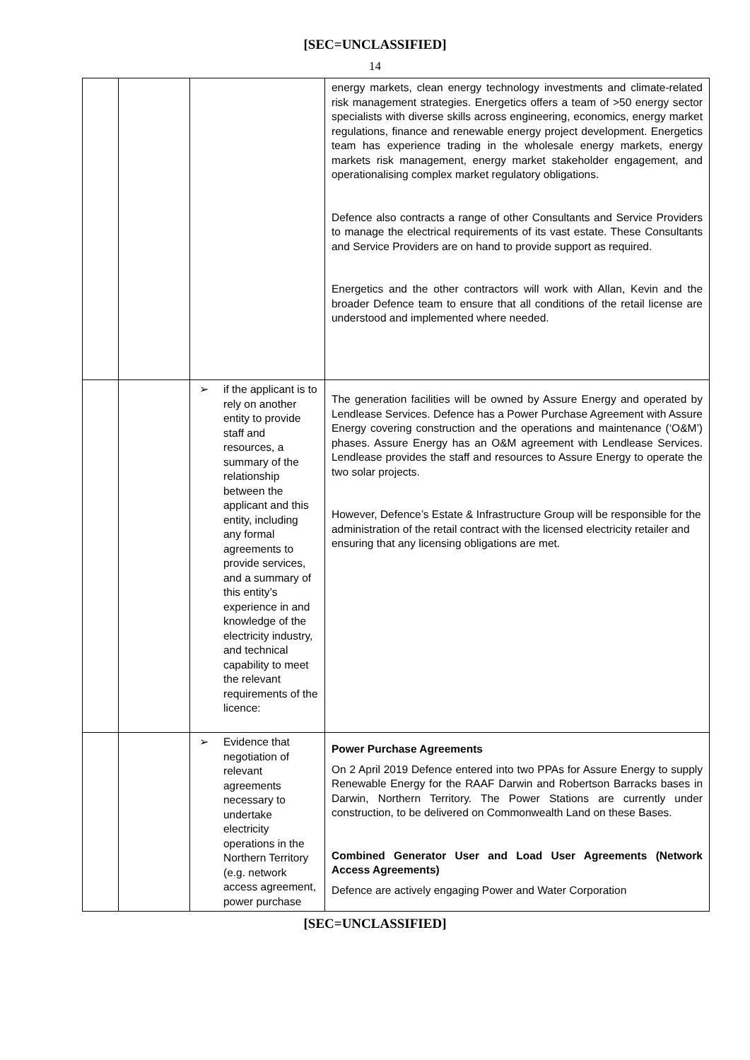[SEC=UNCLASSIFIED]
14
| | | | energy markets, clean energy technology investments and climate-related risk management strategies. Energetics offers a team of >50 energy sector specialists with diverse skills across engineering, economics, energy market regulations, finance and renewable energy project development. Energetics team has experience trading in the wholesale energy markets, energy markets risk management, energy market stakeholder engagement, and operationalising complex market regulatory obligations. Defence also contracts a range of other Consultants and Service Providers to manage the electrical requirements of its vast estate. These Consultants and Service Providers are on hand to provide support as required. Energetics and the other contractors will work with Allan, Kevin and the broader Defence team to ensure that all conditions of the retail license are understood and implemented where needed. |
| | | ➢ if the applicant is to rely on another entity to provide staff and resources, a summary of the relationship between the applicant and this entity, including any formal agreements to provide services, and a summary of this entity’s experience in and knowledge of the electricity industry, and technical capability to meet the relevant requirements of the licence: | The generation facilities will be owned by Assure Energy and operated by Lendlease Services. Defence has a Power Purchase Agreement with Assure Energy covering construction and the operations and maintenance (‘O&M’) phases. Assure Energy has an O&M agreement with Lendlease Services. Lendlease provides the staff and resources to Assure Energy to operate the two solar projects. However, Defence’s Estate & Infrastructure Group will be responsible for the administration of the retail contract with the licensed electricity retailer and ensuring that any licensing obligations are met. |
| | | ➢ Evidence that negotiation of relevant agreements necessary to undertake electricity operations in the Northern Territory (e.g. network access agreement, power purchase | Power Purchase Agreements On 2 April 2019 Defence entered into two PPAs for Assure Energy to supply Renewable Energy for the RAAF Darwin and Robertson Barracks bases in Darwin, Northern Territory. The Power Stations are currently under construction, to be delivered on Commonwealth Land on these Bases. Combined Generator User and Load User Agreements (Network Access Agreements) Defence are actively engaging Power and Water Corporation |
[SEC=UNCLASSIFIED]